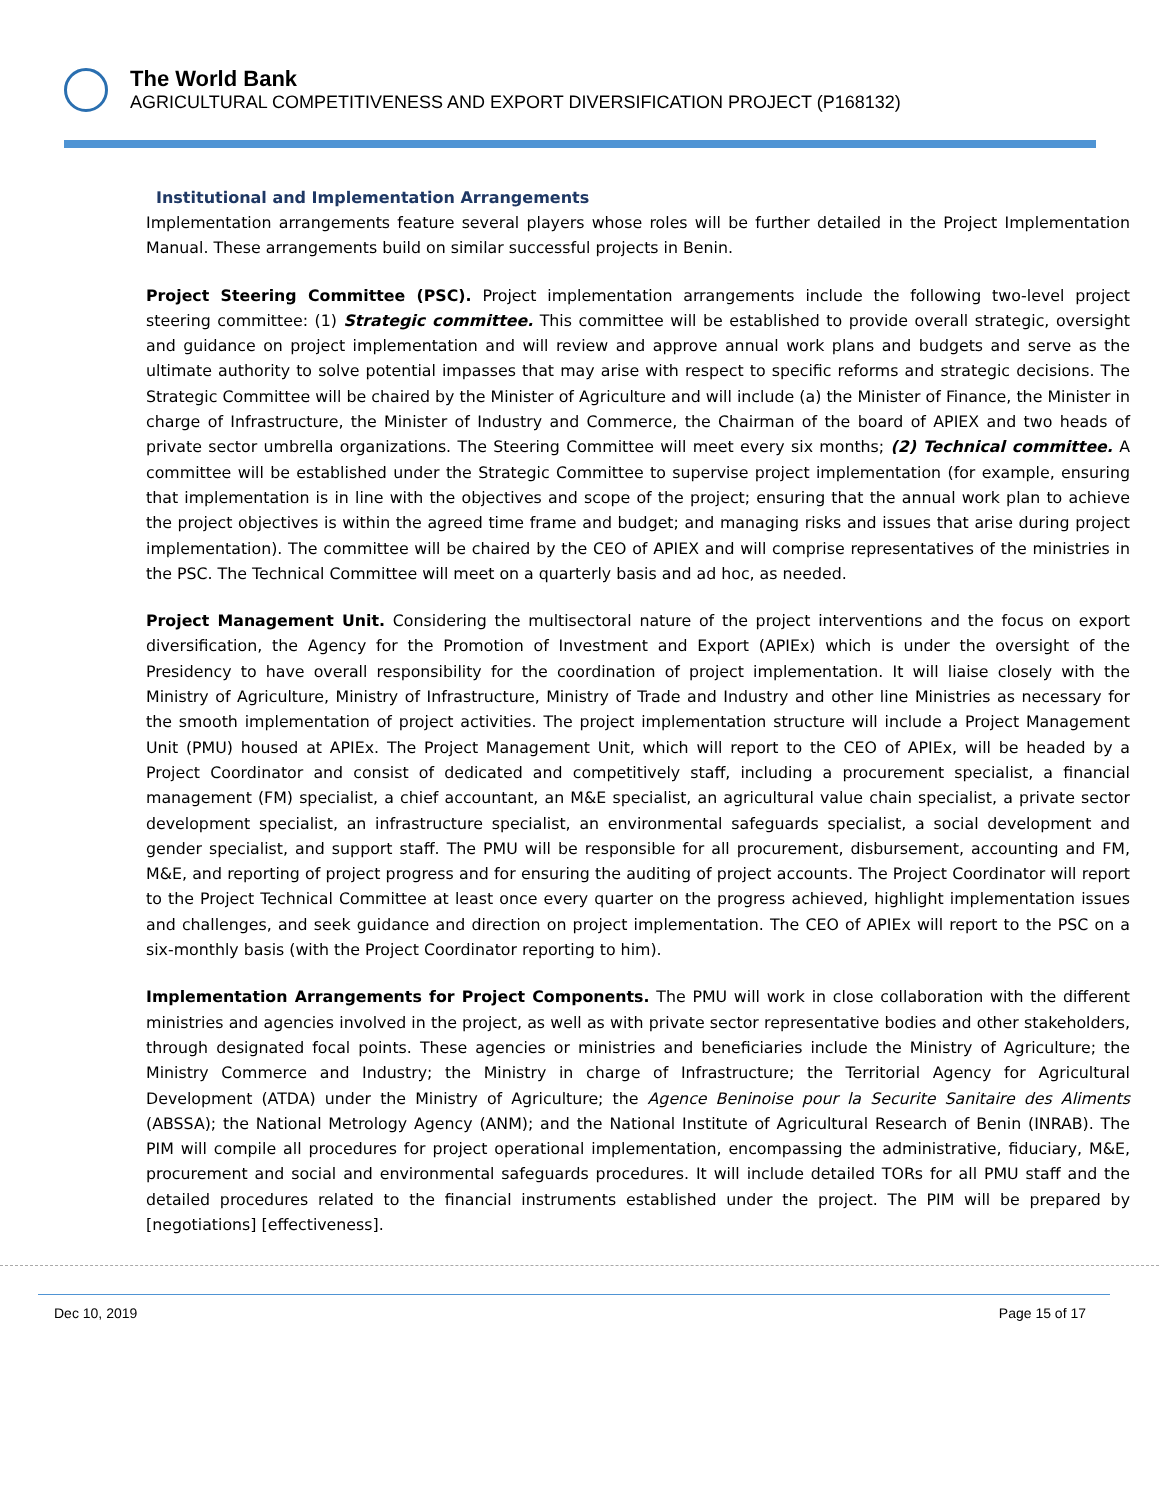The World Bank
AGRICULTURAL COMPETITIVENESS AND EXPORT DIVERSIFICATION PROJECT (P168132)
Institutional and Implementation Arrangements
Implementation arrangements feature several players whose roles will be further detailed in the Project Implementation Manual. These arrangements build on similar successful projects in Benin.
Project Steering Committee (PSC). Project implementation arrangements include the following two-level project steering committee: (1) Strategic committee. This committee will be established to provide overall strategic, oversight and guidance on project implementation and will review and approve annual work plans and budgets and serve as the ultimate authority to solve potential impasses that may arise with respect to specific reforms and strategic decisions. The Strategic Committee will be chaired by the Minister of Agriculture and will include (a) the Minister of Finance, the Minister in charge of Infrastructure, the Minister of Industry and Commerce, the Chairman of the board of APIEX and two heads of private sector umbrella organizations. The Steering Committee will meet every six months; (2) Technical committee. A committee will be established under the Strategic Committee to supervise project implementation (for example, ensuring that implementation is in line with the objectives and scope of the project; ensuring that the annual work plan to achieve the project objectives is within the agreed time frame and budget; and managing risks and issues that arise during project implementation). The committee will be chaired by the CEO of APIEX and will comprise representatives of the ministries in the PSC. The Technical Committee will meet on a quarterly basis and ad hoc, as needed.
Project Management Unit. Considering the multisectoral nature of the project interventions and the focus on export diversification, the Agency for the Promotion of Investment and Export (APIEx) which is under the oversight of the Presidency to have overall responsibility for the coordination of project implementation. It will liaise closely with the Ministry of Agriculture, Ministry of Infrastructure, Ministry of Trade and Industry and other line Ministries as necessary for the smooth implementation of project activities. The project implementation structure will include a Project Management Unit (PMU) housed at APIEx. The Project Management Unit, which will report to the CEO of APIEx, will be headed by a Project Coordinator and consist of dedicated and competitively staff, including a procurement specialist, a financial management (FM) specialist, a chief accountant, an M&E specialist, an agricultural value chain specialist, a private sector development specialist, an infrastructure specialist, an environmental safeguards specialist, a social development and gender specialist, and support staff. The PMU will be responsible for all procurement, disbursement, accounting and FM, M&E, and reporting of project progress and for ensuring the auditing of project accounts. The Project Coordinator will report to the Project Technical Committee at least once every quarter on the progress achieved, highlight implementation issues and challenges, and seek guidance and direction on project implementation. The CEO of APIEx will report to the PSC on a six-monthly basis (with the Project Coordinator reporting to him).
Implementation Arrangements for Project Components. The PMU will work in close collaboration with the different ministries and agencies involved in the project, as well as with private sector representative bodies and other stakeholders, through designated focal points. These agencies or ministries and beneficiaries include the Ministry of Agriculture; the Ministry Commerce and Industry; the Ministry in charge of Infrastructure; the Territorial Agency for Agricultural Development (ATDA) under the Ministry of Agriculture; the Agence Beninoise pour la Securite Sanitaire des Aliments (ABSSA); the National Metrology Agency (ANM); and the National Institute of Agricultural Research of Benin (INRAB). The PIM will compile all procedures for project operational implementation, encompassing the administrative, fiduciary, M&E, procurement and social and environmental safeguards procedures. It will include detailed TORs for all PMU staff and the detailed procedures related to the financial instruments established under the project. The PIM will be prepared by [negotiations] [effectiveness].
Dec 10, 2019 Page 15 of 17